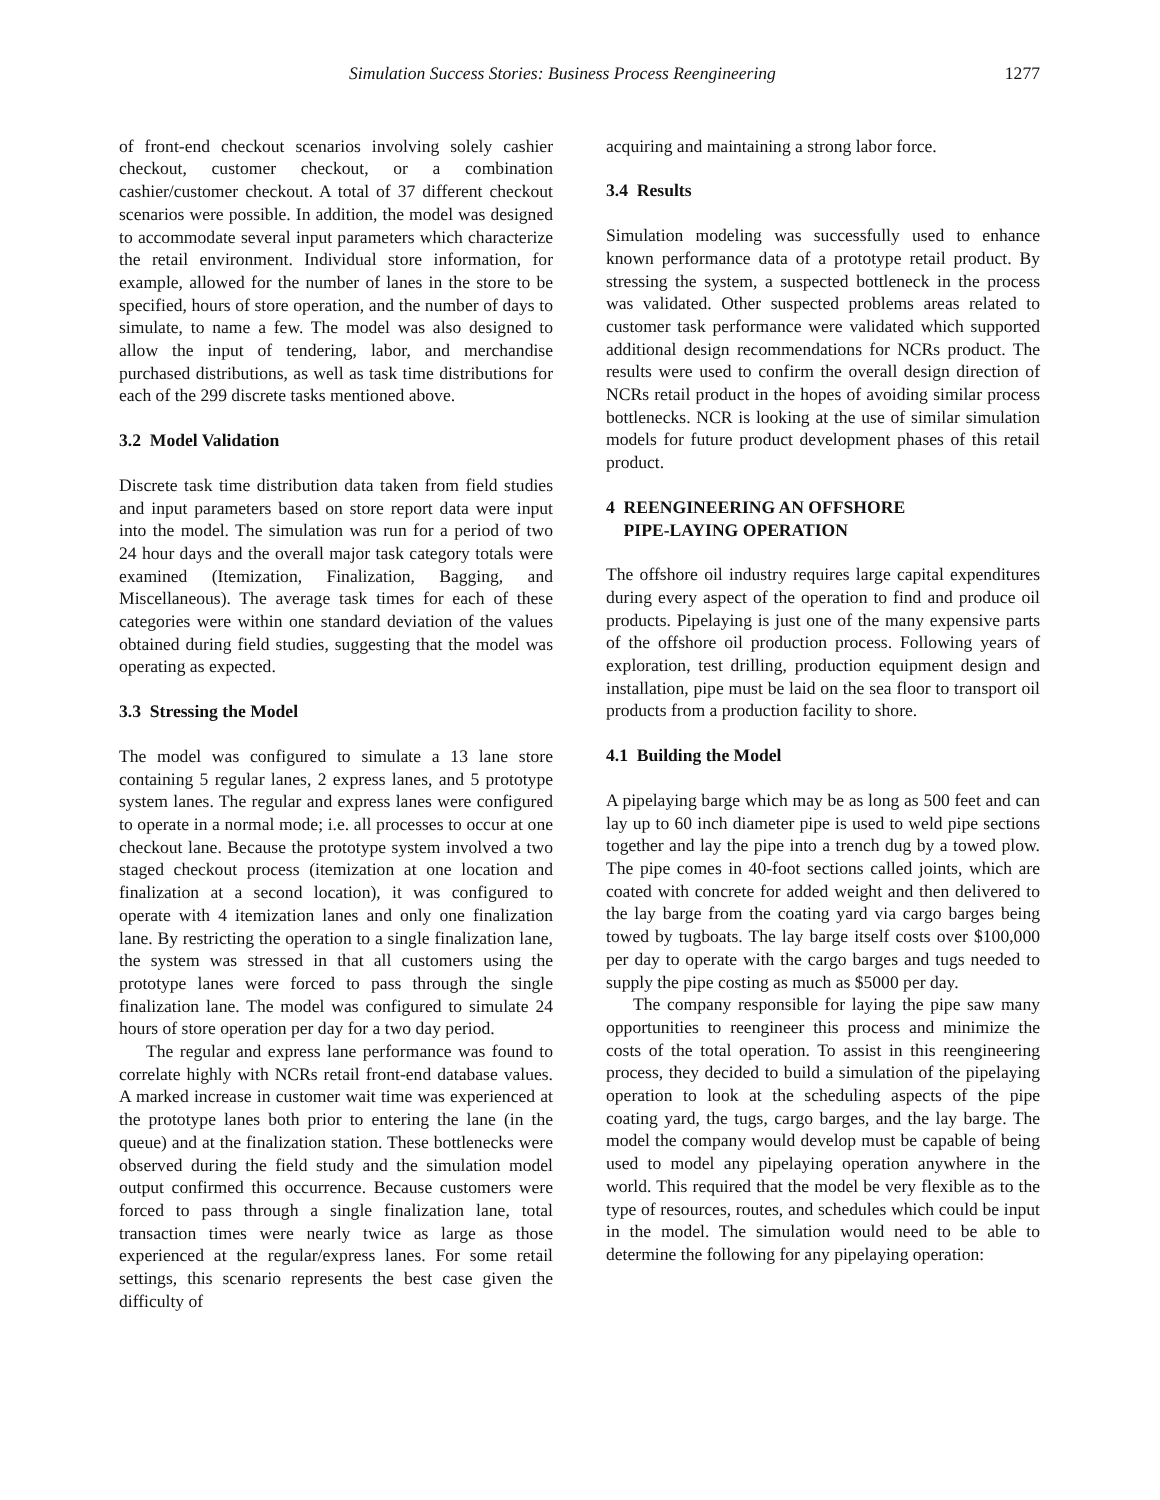Simulation Success Stories: Business Process Reengineering 1277
of front-end checkout scenarios involving solely cashier checkout, customer checkout, or a combination cashier/customer checkout. A total of 37 different checkout scenarios were possible. In addition, the model was designed to accommodate several input parameters which characterize the retail environment. Individual store information, for example, allowed for the number of lanes in the store to be specified, hours of store operation, and the number of days to simulate, to name a few. The model was also designed to allow the input of tendering, labor, and merchandise purchased distributions, as well as task time distributions for each of the 299 discrete tasks mentioned above.
3.2 Model Validation
Discrete task time distribution data taken from field studies and input parameters based on store report data were input into the model. The simulation was run for a period of two 24 hour days and the overall major task category totals were examined (Itemization, Finalization, Bagging, and Miscellaneous). The average task times for each of these categories were within one standard deviation of the values obtained during field studies, suggesting that the model was operating as expected.
3.3 Stressing the Model
The model was configured to simulate a 13 lane store containing 5 regular lanes, 2 express lanes, and 5 prototype system lanes. The regular and express lanes were configured to operate in a normal mode; i.e. all processes to occur at one checkout lane. Because the prototype system involved a two staged checkout process (itemization at one location and finalization at a second location), it was configured to operate with 4 itemization lanes and only one finalization lane. By restricting the operation to a single finalization lane, the system was stressed in that all customers using the prototype lanes were forced to pass through the single finalization lane. The model was configured to simulate 24 hours of store operation per day for a two day period.
The regular and express lane performance was found to correlate highly with NCRs retail front-end database values. A marked increase in customer wait time was experienced at the prototype lanes both prior to entering the lane (in the queue) and at the finalization station. These bottlenecks were observed during the field study and the simulation model output confirmed this occurrence. Because customers were forced to pass through a single finalization lane, total transaction times were nearly twice as large as those experienced at the regular/express lanes. For some retail settings, this scenario represents the best case given the difficulty of
acquiring and maintaining a strong labor force.
3.4 Results
Simulation modeling was successfully used to enhance known performance data of a prototype retail product. By stressing the system, a suspected bottleneck in the process was validated. Other suspected problems areas related to customer task performance were validated which supported additional design recommendations for NCRs product. The results were used to confirm the overall design direction of NCRs retail product in the hopes of avoiding similar process bottlenecks. NCR is looking at the use of similar simulation models for future product development phases of this retail product.
4 REENGINEERING AN OFFSHORE
PIPE-LAYING OPERATION
The offshore oil industry requires large capital expenditures during every aspect of the operation to find and produce oil products. Pipelaying is just one of the many expensive parts of the offshore oil production process. Following years of exploration, test drilling, production equipment design and installation, pipe must be laid on the sea floor to transport oil products from a production facility to shore.
4.1 Building the Model
A pipelaying barge which may be as long as 500 feet and can lay up to 60 inch diameter pipe is used to weld pipe sections together and lay the pipe into a trench dug by a towed plow. The pipe comes in 40-foot sections called joints, which are coated with concrete for added weight and then delivered to the lay barge from the coating yard via cargo barges being towed by tugboats. The lay barge itself costs over $100,000 per day to operate with the cargo barges and tugs needed to supply the pipe costing as much as $5000 per day.
The company responsible for laying the pipe saw many opportunities to reengineer this process and minimize the costs of the total operation. To assist in this reengineering process, they decided to build a simulation of the pipelaying operation to look at the scheduling aspects of the pipe coating yard, the tugs, cargo barges, and the lay barge. The model the company would develop must be capable of being used to model any pipelaying operation anywhere in the world. This required that the model be very flexible as to the type of resources, routes, and schedules which could be input in the model. The simulation would need to be able to determine the following for any pipelaying operation: